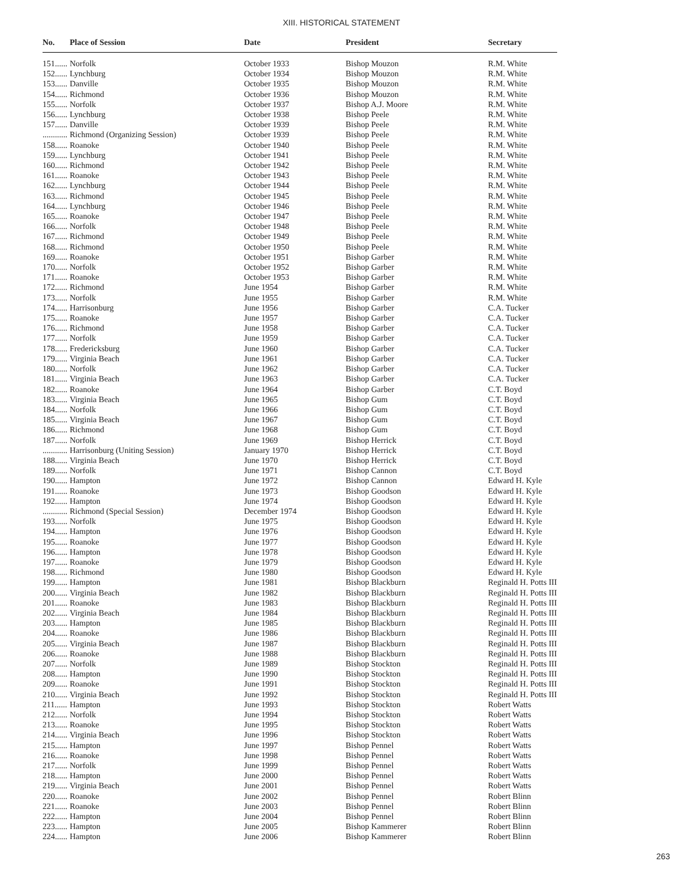XIII. HISTORICAL STATEMENT
| No. | Place of Session | Date | President | Secretary |
| --- | --- | --- | --- | --- |
| 151...... | Norfolk | October 1933 | Bishop Mouzon | R.M. White |
| 152...... | Lynchburg | October 1934 | Bishop Mouzon | R.M. White |
| 153...... | Danville | October 1935 | Bishop Mouzon | R.M. White |
| 154...... | Richmond | October 1936 | Bishop Mouzon | R.M. White |
| 155...... | Norfolk | October 1937 | Bishop A.J. Moore | R.M. White |
| 156...... | Lynchburg | October 1938 | Bishop Peele | R.M. White |
| 157...... | Danville | October 1939 | Bishop Peele | R.M. White |
| ............ | Richmond (Organizing Session) | October 1939 | Bishop Peele | R.M. White |
| 158...... | Roanoke | October 1940 | Bishop Peele | R.M. White |
| 159...... | Lynchburg | October 1941 | Bishop Peele | R.M. White |
| 160...... | Richmond | October 1942 | Bishop Peele | R.M. White |
| 161...... | Roanoke | October 1943 | Bishop Peele | R.M. White |
| 162...... | Lynchburg | October 1944 | Bishop Peele | R.M. White |
| 163...... | Richmond | October 1945 | Bishop Peele | R.M. White |
| 164...... | Lynchburg | October 1946 | Bishop Peele | R.M. White |
| 165...... | Roanoke | October 1947 | Bishop Peele | R.M. White |
| 166...... | Norfolk | October 1948 | Bishop Peele | R.M. White |
| 167...... | Richmond | October 1949 | Bishop Peele | R.M. White |
| 168...... | Richmond | October 1950 | Bishop Peele | R.M. White |
| 169...... | Roanoke | October 1951 | Bishop Garber | R.M. White |
| 170...... | Norfolk | October 1952 | Bishop Garber | R.M. White |
| 171...... | Roanoke | October 1953 | Bishop Garber | R.M. White |
| 172...... | Richmond | June 1954 | Bishop Garber | R.M. White |
| 173...... | Norfolk | June 1955 | Bishop Garber | R.M. White |
| 174...... | Harrisonburg | June 1956 | Bishop Garber | C.A. Tucker |
| 175...... | Roanoke | June 1957 | Bishop Garber | C.A. Tucker |
| 176...... | Richmond | June 1958 | Bishop Garber | C.A. Tucker |
| 177...... | Norfolk | June 1959 | Bishop Garber | C.A. Tucker |
| 178...... | Fredericksburg | June 1960 | Bishop Garber | C.A. Tucker |
| 179...... | Virginia Beach | June 1961 | Bishop Garber | C.A. Tucker |
| 180...... | Norfolk | June 1962 | Bishop Garber | C.A. Tucker |
| 181...... | Virginia Beach | June 1963 | Bishop Garber | C.A. Tucker |
| 182...... | Roanoke | June 1964 | Bishop Garber | C.T. Boyd |
| 183...... | Virginia Beach | June 1965 | Bishop Gum | C.T. Boyd |
| 184...... | Norfolk | June 1966 | Bishop Gum | C.T. Boyd |
| 185...... | Virginia Beach | June 1967 | Bishop Gum | C.T. Boyd |
| 186...... | Richmond | June 1968 | Bishop Gum | C.T. Boyd |
| 187...... | Norfolk | June 1969 | Bishop Herrick | C.T. Boyd |
| ............ | Harrisonburg (Uniting Session) | January 1970 | Bishop Herrick | C.T. Boyd |
| 188...... | Virginia Beach | June 1970 | Bishop Herrick | C.T. Boyd |
| 189...... | Norfolk | June 1971 | Bishop Cannon | C.T. Boyd |
| 190...... | Hampton | June 1972 | Bishop Cannon | Edward H. Kyle |
| 191...... | Roanoke | June 1973 | Bishop Goodson | Edward H. Kyle |
| 192...... | Hampton | June 1974 | Bishop Goodson | Edward H. Kyle |
| ............ | Richmond (Special Session) | December 1974 | Bishop Goodson | Edward H. Kyle |
| 193...... | Norfolk | June 1975 | Bishop Goodson | Edward H. Kyle |
| 194...... | Hampton | June 1976 | Bishop Goodson | Edward H. Kyle |
| 195...... | Roanoke | June 1977 | Bishop Goodson | Edward H. Kyle |
| 196...... | Hampton | June 1978 | Bishop Goodson | Edward H. Kyle |
| 197...... | Roanoke | June 1979 | Bishop Goodson | Edward H. Kyle |
| 198...... | Richmond | June 1980 | Bishop Goodson | Edward H. Kyle |
| 199...... | Hampton | June 1981 | Bishop Blackburn | Reginald H. Potts III |
| 200...... | Virginia Beach | June 1982 | Bishop Blackburn | Reginald H. Potts III |
| 201...... | Roanoke | June 1983 | Bishop Blackburn | Reginald H. Potts III |
| 202...... | Virginia Beach | June 1984 | Bishop Blackburn | Reginald H. Potts III |
| 203...... | Hampton | June 1985 | Bishop Blackburn | Reginald H. Potts III |
| 204...... | Roanoke | June 1986 | Bishop Blackburn | Reginald H. Potts III |
| 205...... | Virginia Beach | June 1987 | Bishop Blackburn | Reginald H. Potts III |
| 206...... | Roanoke | June 1988 | Bishop Blackburn | Reginald H. Potts III |
| 207...... | Norfolk | June 1989 | Bishop Stockton | Reginald H. Potts III |
| 208...... | Hampton | June 1990 | Bishop Stockton | Reginald H. Potts III |
| 209...... | Roanoke | June 1991 | Bishop Stockton | Reginald H. Potts III |
| 210...... | Virginia Beach | June 1992 | Bishop Stockton | Reginald H. Potts III |
| 211...... | Hampton | June 1993 | Bishop Stockton | Robert Watts |
| 212...... | Norfolk | June 1994 | Bishop Stockton | Robert Watts |
| 213...... | Roanoke | June 1995 | Bishop Stockton | Robert Watts |
| 214...... | Virginia Beach | June 1996 | Bishop Stockton | Robert Watts |
| 215...... | Hampton | June 1997 | Bishop Pennel | Robert Watts |
| 216...... | Roanoke | June 1998 | Bishop Pennel | Robert Watts |
| 217...... | Norfolk | June 1999 | Bishop Pennel | Robert Watts |
| 218...... | Hampton | June 2000 | Bishop Pennel | Robert Watts |
| 219...... | Virginia Beach | June 2001 | Bishop Pennel | Robert Watts |
| 220...... | Roanoke | June 2002 | Bishop Pennel | Robert Blinn |
| 221...... | Roanoke | June 2003 | Bishop Pennel | Robert Blinn |
| 222...... | Hampton | June 2004 | Bishop Pennel | Robert Blinn |
| 223...... | Hampton | June 2005 | Bishop Kammerer | Robert Blinn |
| 224...... | Hampton | June 2006 | Bishop Kammerer | Robert Blinn |
263